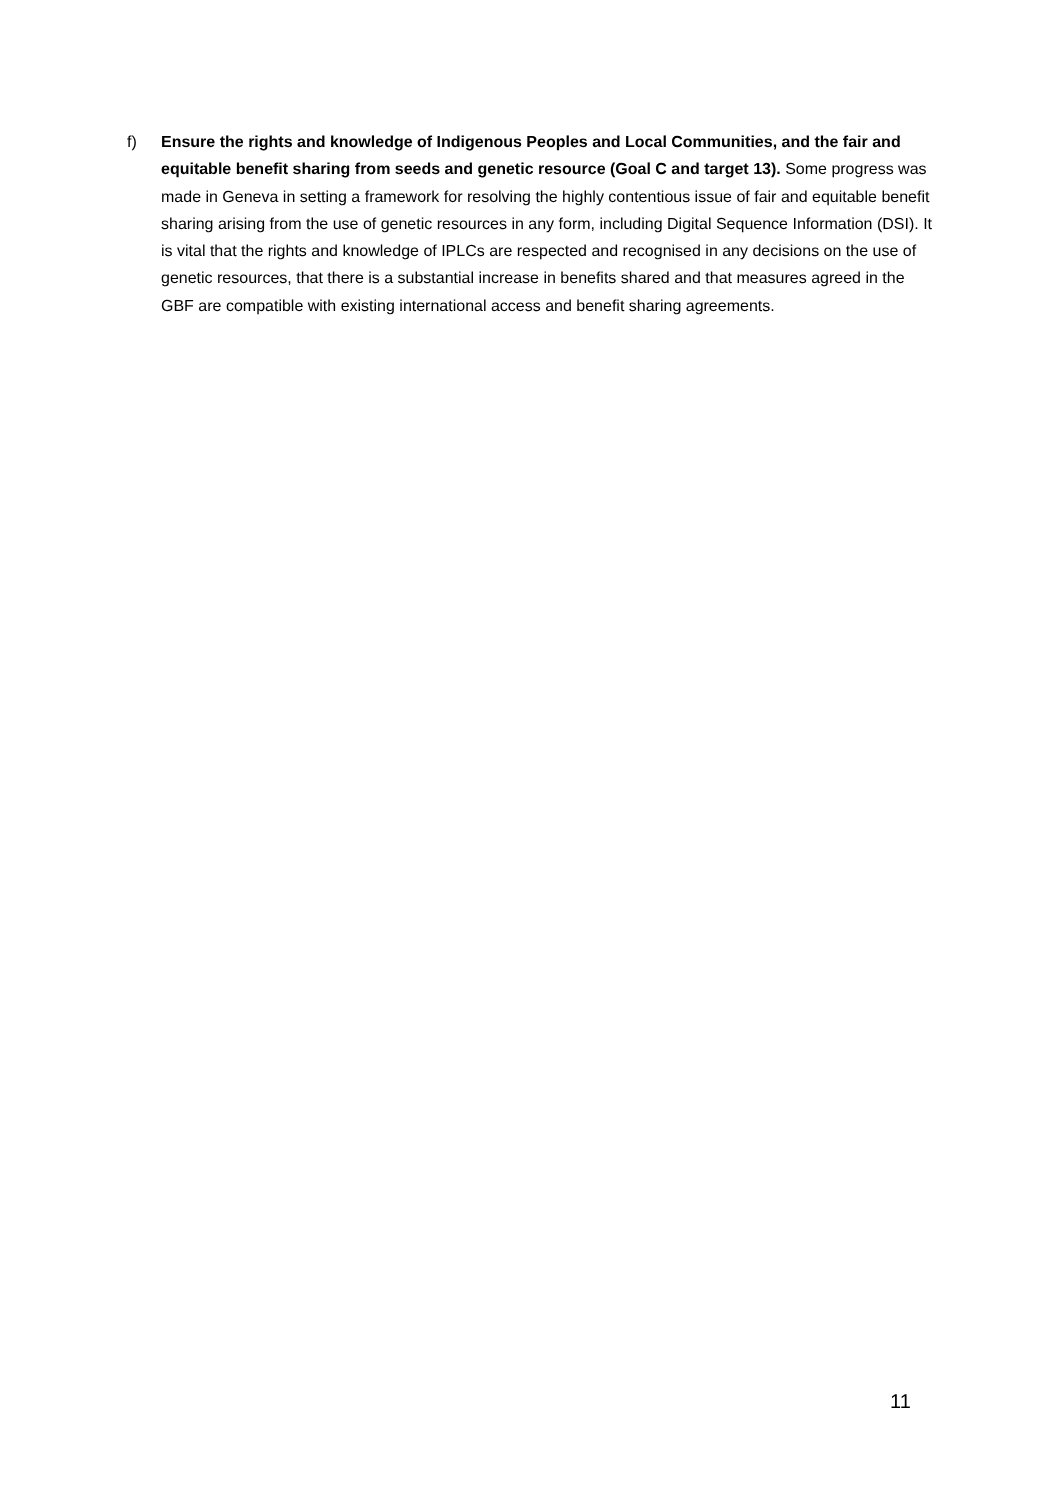f) Ensure the rights and knowledge of Indigenous Peoples and Local Communities, and the fair and equitable benefit sharing from seeds and genetic resource (Goal C and target 13). Some progress was made in Geneva in setting a framework for resolving the highly contentious issue of fair and equitable benefit sharing arising from the use of genetic resources in any form, including Digital Sequence Information (DSI). It is vital that the rights and knowledge of IPLCs are respected and recognised in any decisions on the use of genetic resources, that there is a substantial increase in benefits shared and that measures agreed in the GBF are compatible with existing international access and benefit sharing agreements.
11